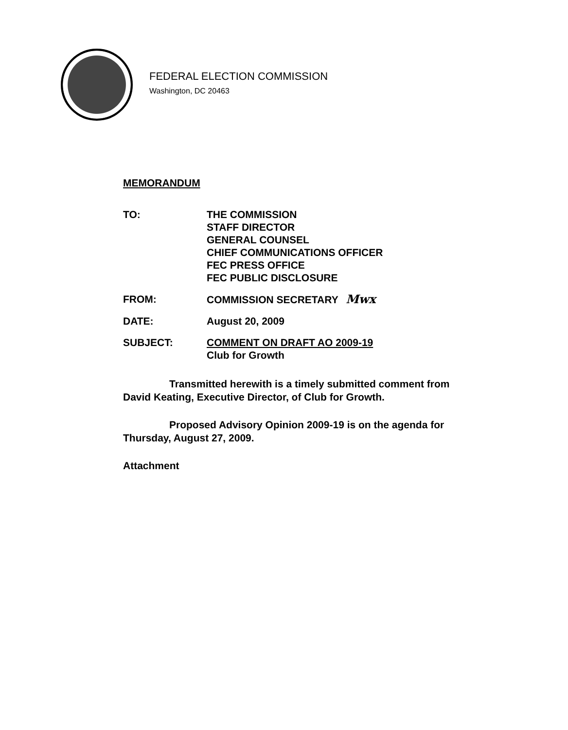FEDERAL ELECTION COMMISSION
Washington, DC 20463
MEMORANDUM
| TO: | THE COMMISSION STAFF DIRECTOR GENERAL COUNSEL CHIEF COMMUNICATIONS OFFICER FEC PRESS OFFICE FEC PUBLIC DISCLOSURE |
| FROM: | COMMISSION SECRETARY Mwx |
| DATE: | August 20, 2009 |
| SUBJECT: | COMMENT ON DRAFT AO 2009-19 Club for Growth |
Transmitted herewith is a timely submitted comment from David Keating, Executive Director, of Club for Growth.
Proposed Advisory Opinion 2009-19 is on the agenda for Thursday, August 27, 2009.
Attachment